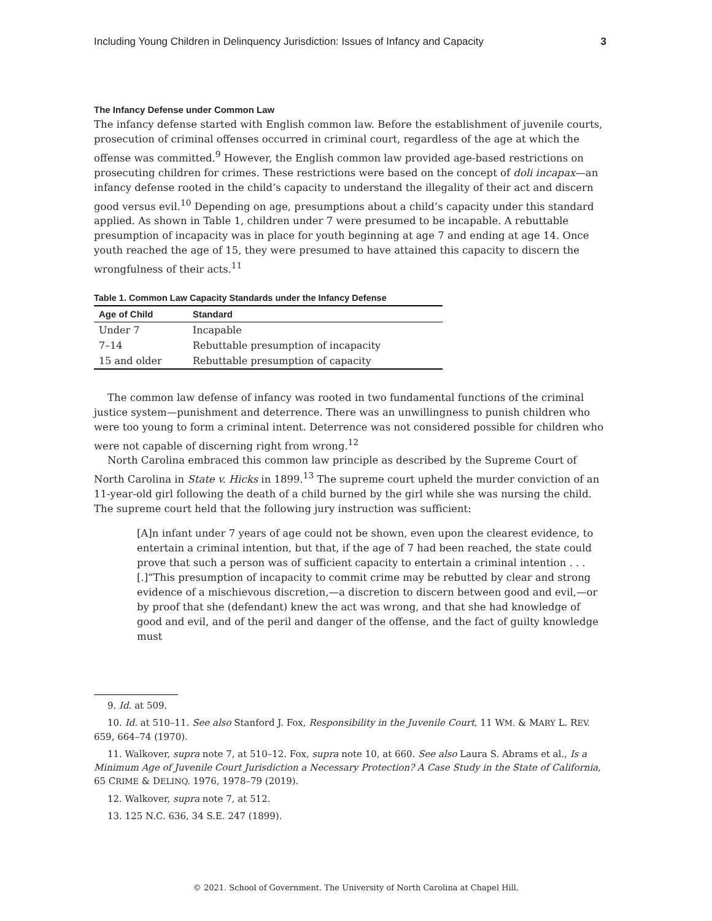Including Young Children in Delinquency Jurisdiction: Issues of Infancy and Capacity 3
The Infancy Defense under Common Law
The infancy defense started with English common law. Before the establishment of juvenile courts, prosecution of criminal offenses occurred in criminal court, regardless of the age at which the offense was committed.<sup>9</sup> However, the English common law provided age-based restrictions on prosecuting children for crimes. These restrictions were based on the concept of doli incapax—an infancy defense rooted in the child’s capacity to understand the illegality of their act and discern good versus evil.<sup>10</sup> Depending on age, presumptions about a child’s capacity under this standard applied. As shown in Table 1, children under 7 were presumed to be incapable. A rebuttable presumption of incapacity was in place for youth beginning at age 7 and ending at age 14. Once youth reached the age of 15, they were presumed to have attained this capacity to discern the wrongfulness of their acts.<sup>11</sup>
Table 1. Common Law Capacity Standards under the Infancy Defense
| Age of Child | Standard |
| --- | --- |
| Under 7 | Incapable |
| 7–14 | Rebuttable presumption of incapacity |
| 15 and older | Rebuttable presumption of capacity |
The common law defense of infancy was rooted in two fundamental functions of the criminal justice system—punishment and deterrence. There was an unwillingness to punish children who were too young to form a criminal intent. Deterrence was not considered possible for children who were not capable of discerning right from wrong.<sup>12</sup>
North Carolina embraced this common law principle as described by the Supreme Court of North Carolina in State v. Hicks in 1899.<sup>13</sup> The supreme court upheld the murder conviction of an 11-year-old girl following the death of a child burned by the girl while she was nursing the child. The supreme court held that the following jury instruction was sufficient:
[A]n infant under 7 years of age could not be shown, even upon the clearest evidence, to entertain a criminal intention, but that, if the age of 7 had been reached, the state could prove that such a person was of sufficient capacity to entertain a criminal intention . . .[.]“This presumption of incapacity to commit crime may be rebutted by clear and strong evidence of a mischievous discretion,—a discretion to discern between good and evil,—or by proof that she (defendant) knew the act was wrong, and that she had knowledge of good and evil, and of the peril and danger of the offense, and the fact of guilty knowledge must
9. Id. at 509.
10. Id. at 510–11. See also Stanford J. Fox, Responsibility in the Juvenile Court, 11 WM. & MARY L. REV. 659, 664–74 (1970).
11. Walkover, supra note 7, at 510–12. Fox, supra note 10, at 660. See also Laura S. Abrams et al., Is a Minimum Age of Juvenile Court Jurisdiction a Necessary Protection? A Case Study in the State of California, 65 CRIME & DELINQ. 1976, 1978–79 (2019).
12. Walkover, supra note 7, at 512.
13. 125 N.C. 636, 34 S.E. 247 (1899).
© 2021. School of Government. The University of North Carolina at Chapel Hill.